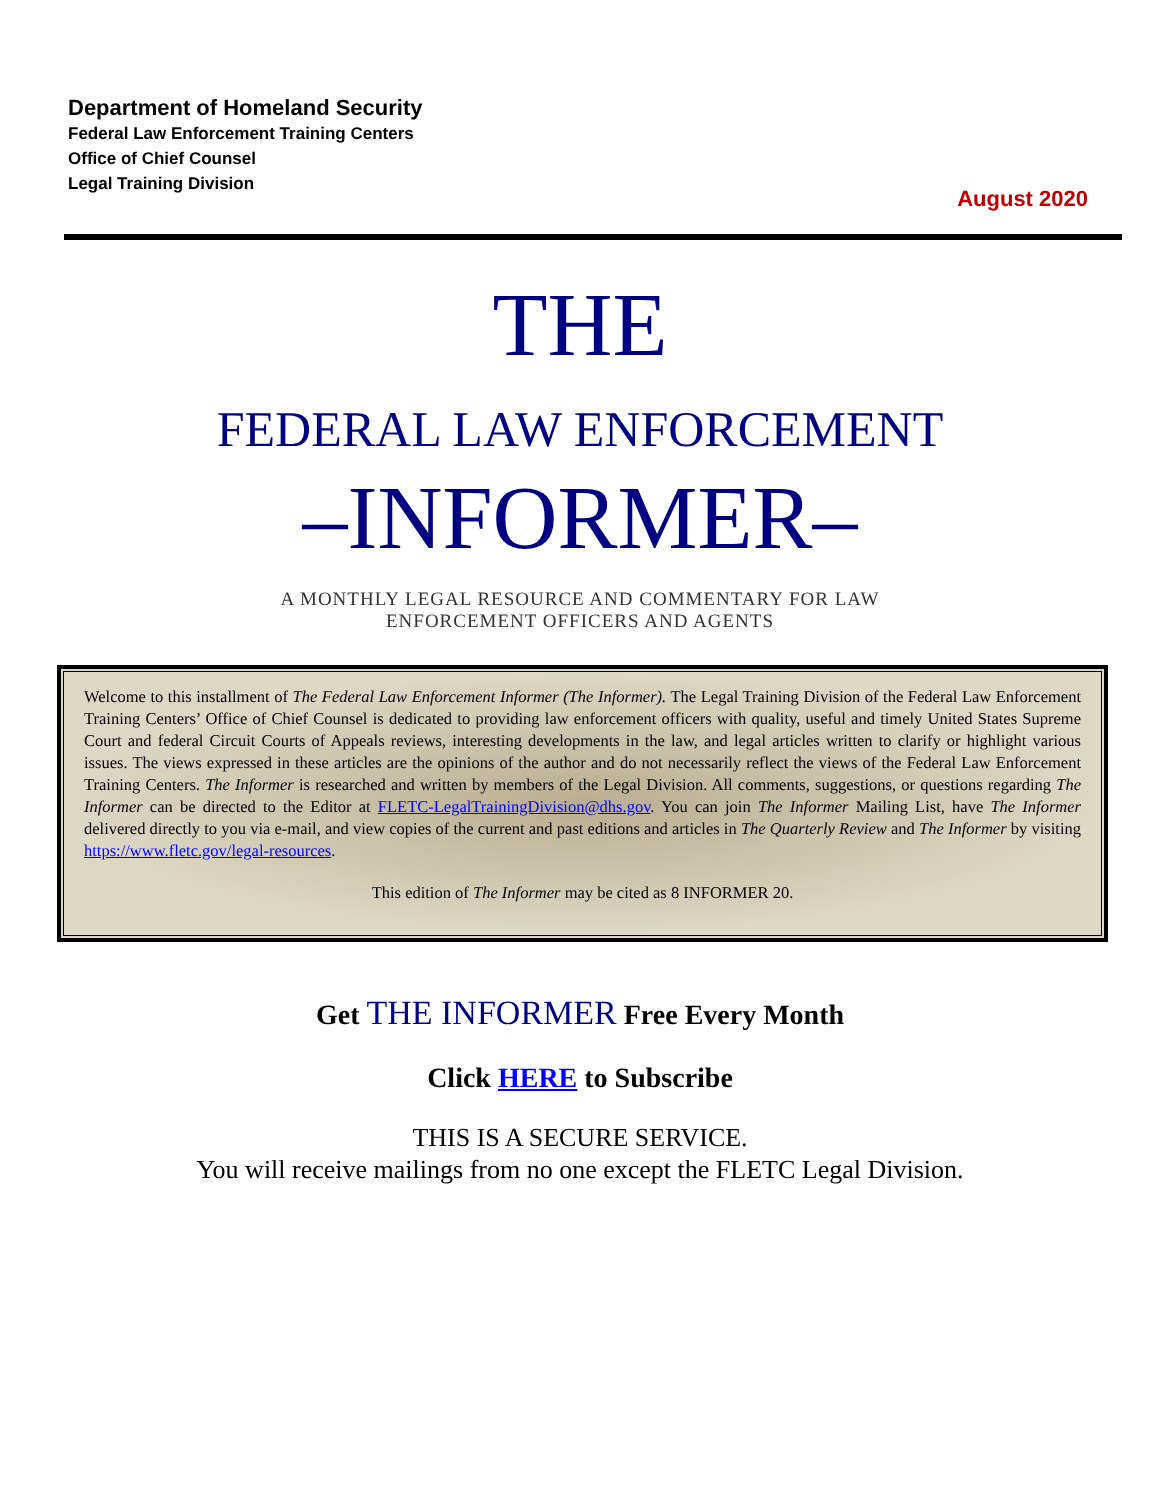Department of Homeland Security
Federal Law Enforcement Training Centers
Office of Chief Counsel
Legal Training Division
August 2020
THE
FEDERAL LAW ENFORCEMENT
–INFORMER–
A MONTHLY LEGAL RESOURCE AND COMMENTARY FOR LAW
ENFORCEMENT OFFICERS AND AGENTS
Welcome to this installment of The Federal Law Enforcement Informer (The Informer). The Legal Training Division of the Federal Law Enforcement Training Centers’ Office of Chief Counsel is dedicated to providing law enforcement officers with quality, useful and timely United States Supreme Court and federal Circuit Courts of Appeals reviews, interesting developments in the law, and legal articles written to clarify or highlight various issues. The views expressed in these articles are the opinions of the author and do not necessarily reflect the views of the Federal Law Enforcement Training Centers. The Informer is researched and written by members of the Legal Division. All comments, suggestions, or questions regarding The Informer can be directed to the Editor at FLETC-LegalTrainingDivision@dhs.gov. You can join The Informer Mailing List, have The Informer delivered directly to you via e-mail, and view copies of the current and past editions and articles in The Quarterly Review and The Informer by visiting https://www.fletc.gov/legal-resources.
This edition of The Informer may be cited as 8 INFORMER 20.
Get THE INFORMER Free Every Month
Click HERE to Subscribe
THIS IS A SECURE SERVICE.
You will receive mailings from no one except the FLETC Legal Division.